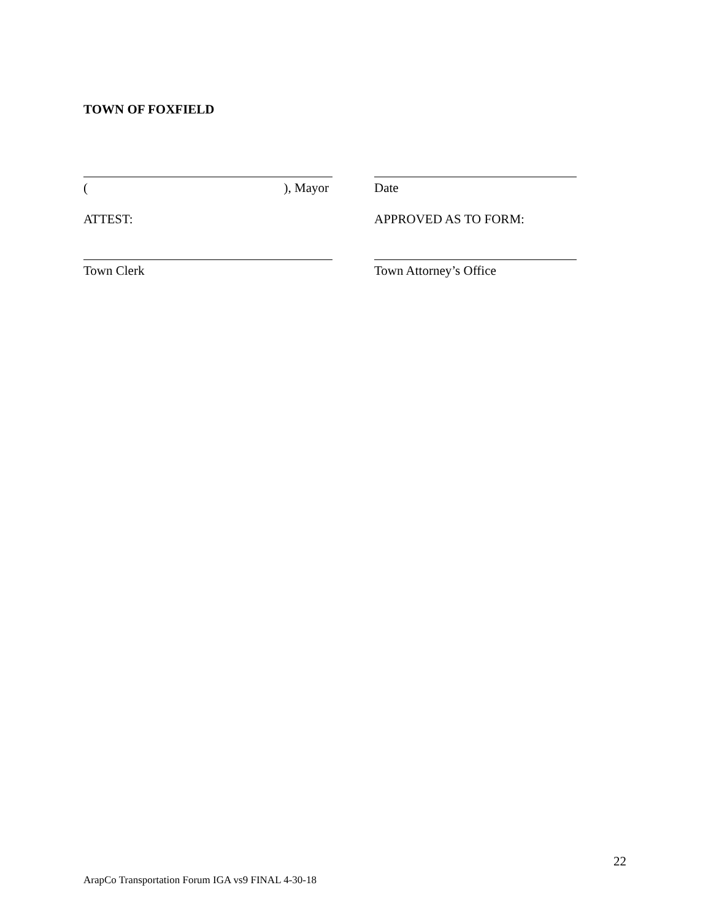TOWN OF FOXFIELD
(), Mayor Date
ATTEST: APPROVED AS TO FORM:
Town Clerk Town Attorney’s Office
22
ArapCo Transportation Forum IGA vs9 FINAL 4-30-18